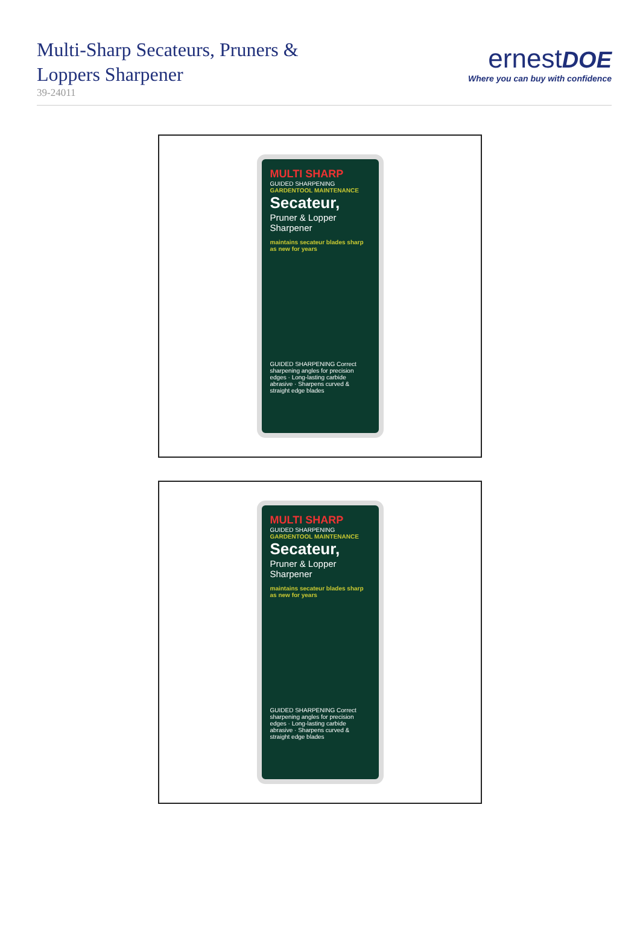Multi-Sharp Secateurs, Pruners &
Loppers Sharpener
39-24011
ernest DOE
Where you can buy with confidence
MULTI SHARP
GUIDED SHARPENING
GARDENTOOL MAINTENANCE
Secateur,
Pruner & Lopper Sharpener
maintains secateur blades sharp as new for years
GUIDED SHARPENING Correct sharpening angles for precision edges · Long-lasting carbide abrasive · Sharpens curved & straight edge blades
MULTI SHARP
GUIDED SHARPENING
GARDENTOOL MAINTENANCE
Secateur,
Pruner & Lopper Sharpener
maintains secateur blades sharp as new for years
GUIDED SHARPENING Correct sharpening angles for precision edges · Long-lasting carbide abrasive · Sharpens curved & straight edge blades